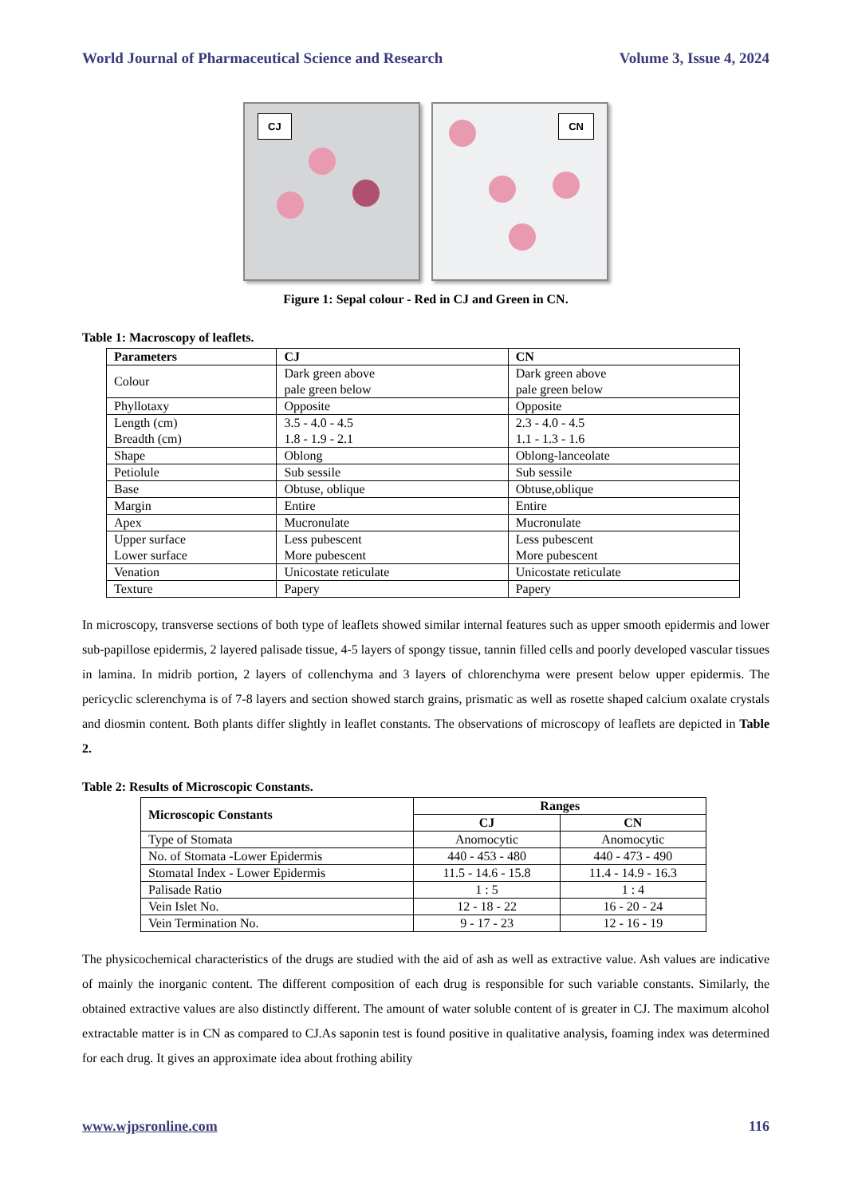World Journal of Pharmaceutical Science and Research Volume 3, Issue 4, 2024
CJ
CN
Figure 1: Sepal colour - Red in CJ and Green in CN.
Table 1: Macroscopy of leaflets.
| Parameters | CJ | CN |
| --- | --- | --- |
| Colour | Dark green above pale green below | Dark green above pale green below |
| Phyllotaxy | Opposite | Opposite |
| Length (cm) Breadth (cm) | 3.5 - 4.0 - 4.5 1.8 - 1.9 - 2.1 | 2.3 - 4.0 - 4.5 1.1 - 1.3 - 1.6 |
| Shape | Oblong | Oblong-lanceolate |
| Petiolule | Sub sessile | Sub sessile |
| Base | Obtuse, oblique | Obtuse,oblique |
| Margin | Entire | Entire |
| Apex | Mucronulate | Mucronulate |
| Upper surface Lower surface | Less pubescent More pubescent | Less pubescent More pubescent |
| Venation | Unicostate reticulate | Unicostate reticulate |
| Texture | Papery | Papery |
In microscopy, transverse sections of both type of leaflets showed similar internal features such as upper smooth epidermis and lower sub-papillose epidermis, 2 layered palisade tissue, 4-5 layers of spongy tissue, tannin filled cells and poorly developed vascular tissues in lamina. In midrib portion, 2 layers of collenchyma and 3 layers of chlorenchyma were present below upper epidermis. The pericyclic sclerenchyma is of 7-8 layers and section showed starch grains, prismatic as well as rosette shaped calcium oxalate crystals and diosmin content. Both plants differ slightly in leaflet constants. The observations of microscopy of leaflets are depicted in Table 2.
Table 2: Results of Microscopic Constants.
| Microscopic Constants | Ranges | |
| --- | --- | --- |
| | CJ | CN |
| Type of Stomata | Anomocytic | Anomocytic |
| No. of Stomata -Lower Epidermis | 440 - 453 - 480 | 440 - 473 - 490 |
| Stomatal Index - Lower Epidermis | 11.5 - 14.6 - 15.8 | 11.4 - 14.9 - 16.3 |
| Palisade Ratio | 1 : 5 | 1 : 4 |
| Vein Islet No. | 12 - 18 - 22 | 16 - 20 - 24 |
| Vein Termination No. | 9 - 17 - 23 | 12 - 16 - 19 |
The physicochemical characteristics of the drugs are studied with the aid of ash as well as extractive value. Ash values are indicative of mainly the inorganic content. The different composition of each drug is responsible for such variable constants. Similarly, the obtained extractive values are also distinctly different. The amount of water soluble content of is greater in CJ. The maximum alcohol extractable matter is in CN as compared to CJ.As saponin test is found positive in qualitative analysis, foaming index was determined for each drug. It gives an approximate idea about frothing ability
www.wjpsronline.com 116